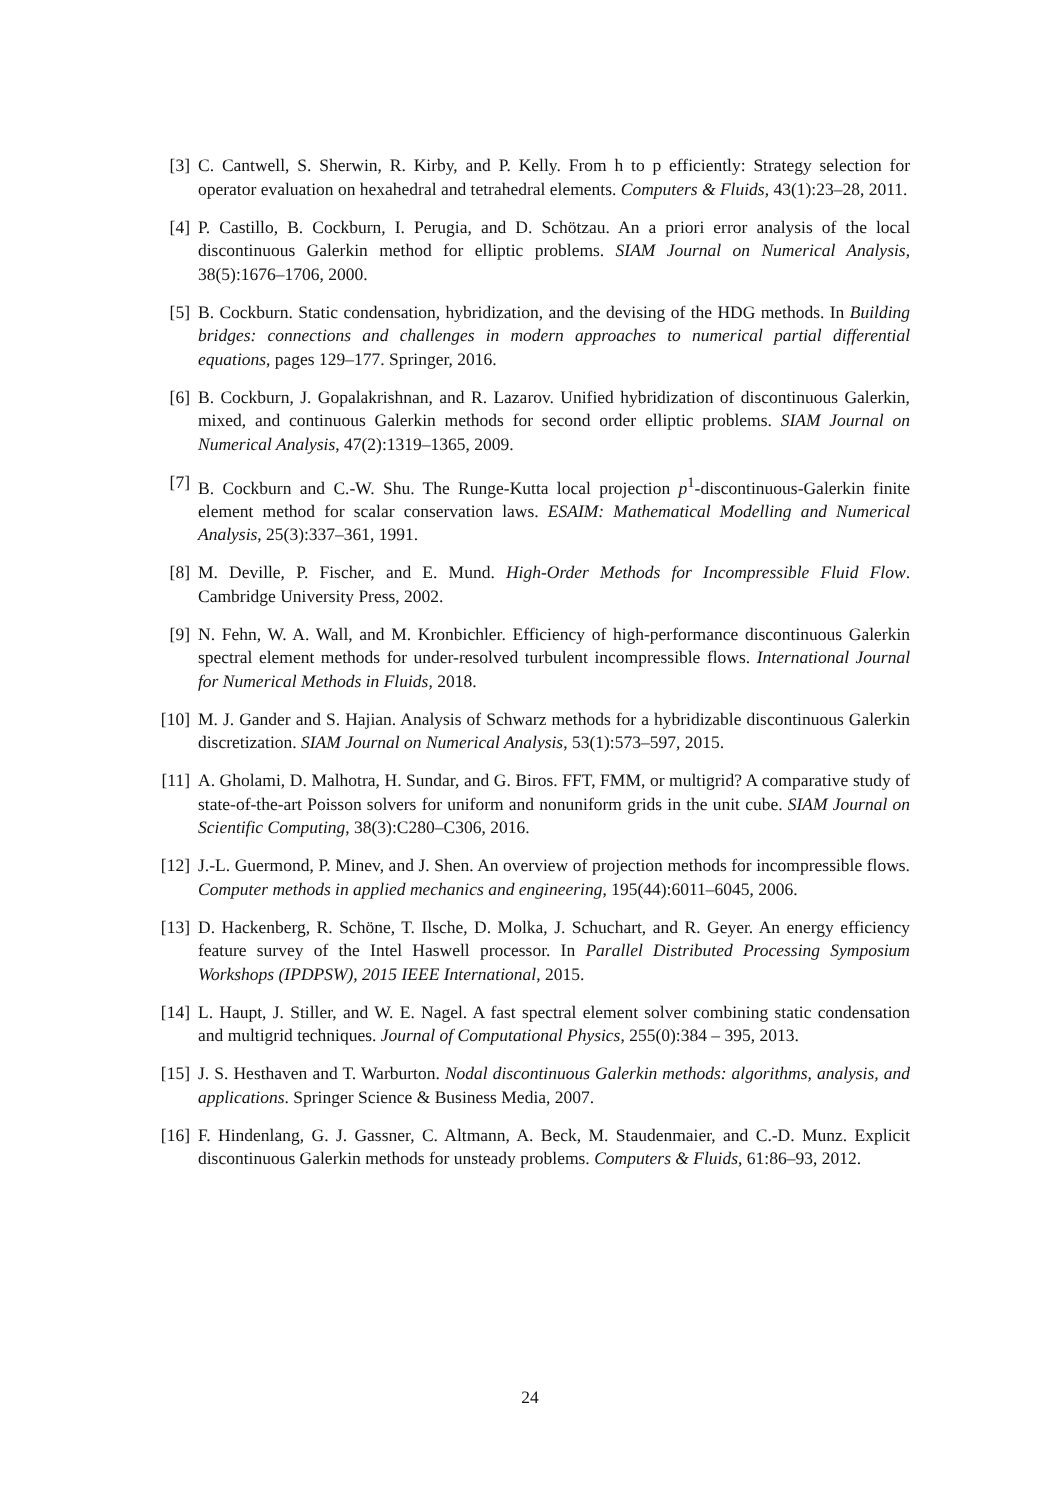[3] C. Cantwell, S. Sherwin, R. Kirby, and P. Kelly. From h to p efficiently: Strategy selection for operator evaluation on hexahedral and tetrahedral elements. Computers & Fluids, 43(1):23–28, 2011.
[4] P. Castillo, B. Cockburn, I. Perugia, and D. Schötzau. An a priori error analysis of the local discontinuous Galerkin method for elliptic problems. SIAM Journal on Numerical Analysis, 38(5):1676–1706, 2000.
[5] B. Cockburn. Static condensation, hybridization, and the devising of the HDG methods. In Building bridges: connections and challenges in modern approaches to numerical partial differential equations, pages 129–177. Springer, 2016.
[6] B. Cockburn, J. Gopalakrishnan, and R. Lazarov. Unified hybridization of discontinuous Galerkin, mixed, and continuous Galerkin methods for second order elliptic problems. SIAM Journal on Numerical Analysis, 47(2):1319–1365, 2009.
[7] B. Cockburn and C.-W. Shu. The Runge-Kutta local projection p<sup>1</sup>-discontinuous-Galerkin finite element method for scalar conservation laws. ESAIM: Mathematical Modelling and Numerical Analysis, 25(3):337–361, 1991.
[8] M. Deville, P. Fischer, and E. Mund. High-Order Methods for Incompressible Fluid Flow. Cambridge University Press, 2002.
[9] N. Fehn, W. A. Wall, and M. Kronbichler. Efficiency of high-performance discontinuous Galerkin spectral element methods for under-resolved turbulent incompressible flows. International Journal for Numerical Methods in Fluids, 2018.
[10]
M. J. Gander and S. Hajian. Analysis of Schwarz methods for a hybridizable discontinuous Galerkin discretization. SIAM Journal on Numerical Analysis, 53(1):573–597, 2015.
[11]
A. Gholami, D. Malhotra, H. Sundar, and G. Biros. FFT, FMM, or multigrid? A comparative study of state-of-the-art Poisson solvers for uniform and nonuniform grids in the unit cube. SIAM Journal on Scientific Computing, 38(3):C280–C306, 2016.
[12]
J.-L. Guermond, P. Minev, and J. Shen. An overview of projection methods for incompressible flows. Computer methods in applied mechanics and engineering, 195(44):6011–6045, 2006.
[13]
D. Hackenberg, R. Schöne, T. Ilsche, D. Molka, J. Schuchart, and R. Geyer. An energy efficiency feature survey of the Intel Haswell processor. In Parallel Distributed Processing Symposium Workshops (IPDPSW), 2015 IEEE International, 2015.
[14]
L. Haupt, J. Stiller, and W. E. Nagel. A fast spectral element solver combining static condensation and multigrid techniques. Journal of Computational Physics, 255(0):384 – 395, 2013.
[15]
J. S. Hesthaven and T. Warburton. Nodal discontinuous Galerkin methods: algorithms, analysis, and applications. Springer Science & Business Media, 2007.
[16]
F. Hindenlang, G. J. Gassner, C. Altmann, A. Beck, M. Staudenmaier, and C.-D. Munz. Explicit discontinuous Galerkin methods for unsteady problems. Computers & Fluids, 61:86–93, 2012.
24